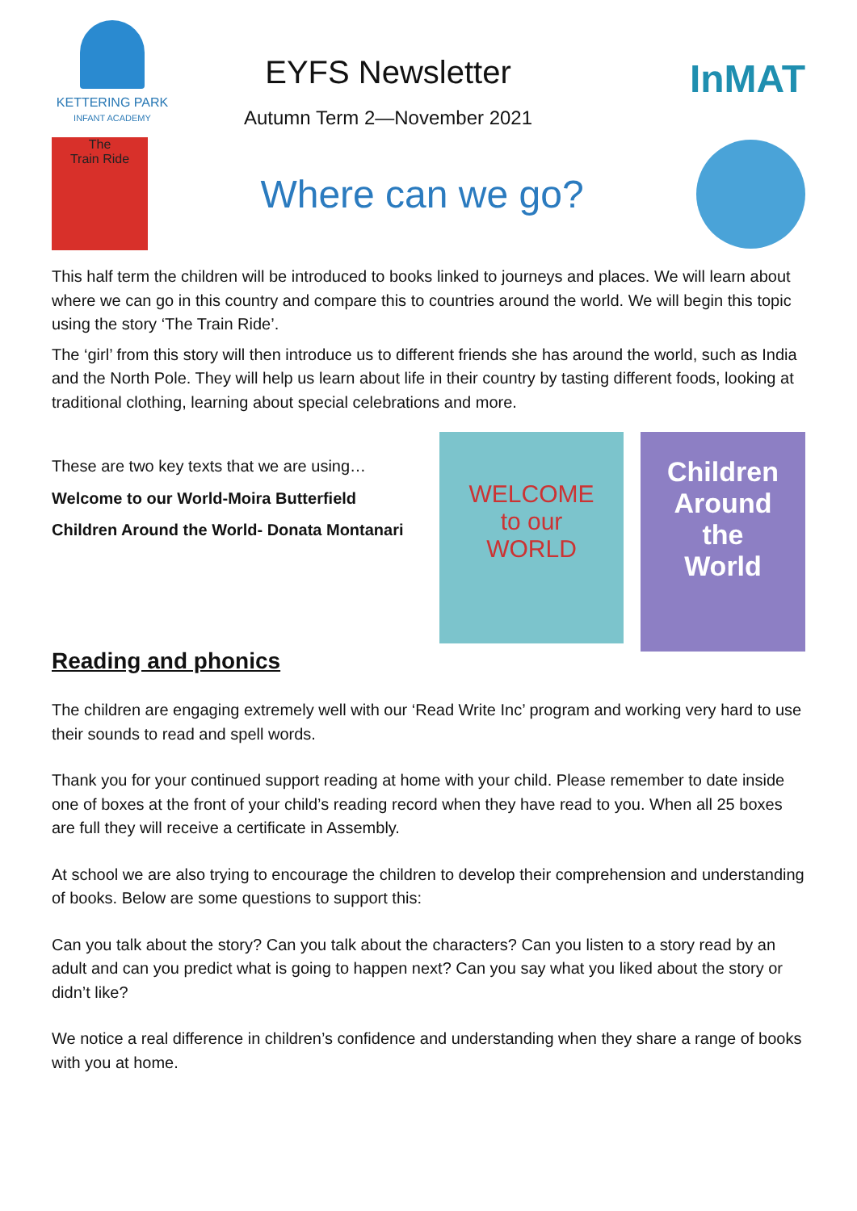KETTERING PARK
INFANT ACADEMY
EYFS Newsletter
Autumn Term 2—November 2021
InMAT
The
Train Ride
Where can we go?
This half term the children will be introduced to books linked to journeys and places. We will learn about where we can go in this country and compare this to countries around the world. We will begin this topic using the story ‘The Train Ride’.
The ‘girl’ from this story will then introduce us to different friends she has around the world, such as India and the North Pole. They will help us learn about life in their country by tasting different foods, looking at traditional clothing, learning about special celebrations and more.
These are two key texts that we are using…
Welcome to our World-Moira Butterfield
Children Around the World- Donata Montanari
WELCOME
to our
WORLD
Children
Around
the
World
Reading and phonics
The children are engaging extremely well with our ‘Read Write Inc’ program and working very hard to use their sounds to read and spell words.
Thank you for your continued support reading at home with your child. Please remember to date inside one of boxes at the front of your child’s reading record when they have read to you. When all 25 boxes are full they will receive a certificate in Assembly.
At school we are also trying to encourage the children to develop their comprehension and understanding of books. Below are some questions to support this:
Can you talk about the story? Can you talk about the characters? Can you listen to a story read by an adult and can you predict what is going to happen next? Can you say what you liked about the story or didn’t like?
We notice a real difference in children’s confidence and understanding when they share a range of books with you at home.